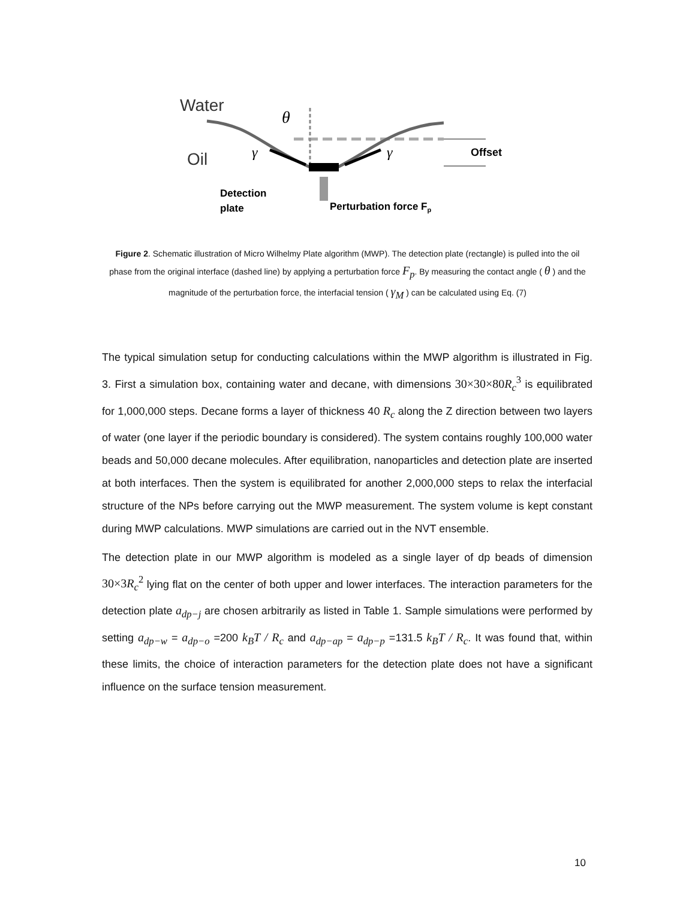Water
Oil
θ
γ
γ
Offset
Detection
plate
Perturbation force Fp
Figure 2. Schematic illustration of Micro Wilhelmy Plate algorithm (MWP). The detection plate (rectangle) is pulled into the oil phase from the original interface (dashed line) by applying a perturbation force F<sub>p</sub>. By measuring the contact angle ( θ ) and the magnitude of the perturbation force, the interfacial tension ( γ<sub>M</sub> ) can be calculated using Eq. (7)
The typical simulation setup for conducting calculations within the MWP algorithm is illustrated in Fig. 3. First a simulation box, containing water and decane, with dimensions 30×30×80R<sub>c</sub><sup>3</sup> is equilibrated for 1,000,000 steps. Decane forms a layer of thickness 40 R<sub>c</sub> along the Z direction between two layers of water (one layer if the periodic boundary is considered). The system contains roughly 100,000 water beads and 50,000 decane molecules. After equilibration, nanoparticles and detection plate are inserted at both interfaces. Then the system is equilibrated for another 2,000,000 steps to relax the interfacial structure of the NPs before carrying out the MWP measurement. The system volume is kept constant during MWP calculations. MWP simulations are carried out in the NVT ensemble.
The detection plate in our MWP algorithm is modeled as a single layer of dp beads of dimension 30×3R<sub>c</sub><sup>2</sup> lying flat on the center of both upper and lower interfaces. The interaction parameters for the detection plate a<sub>dp−j</sub> are chosen arbitrarily as listed in Table 1. Sample simulations were performed by setting a<sub>dp−w</sub> = a<sub>dp−o</sub> =200 k<sub>B</sub>T / R<sub>c</sub> and a<sub>dp−ap</sub> = a<sub>dp−p</sub> =131.5 k<sub>B</sub>T / R<sub>c</sub>. It was found that, within these limits, the choice of interaction parameters for the detection plate does not have a significant influence on the surface tension measurement.
10